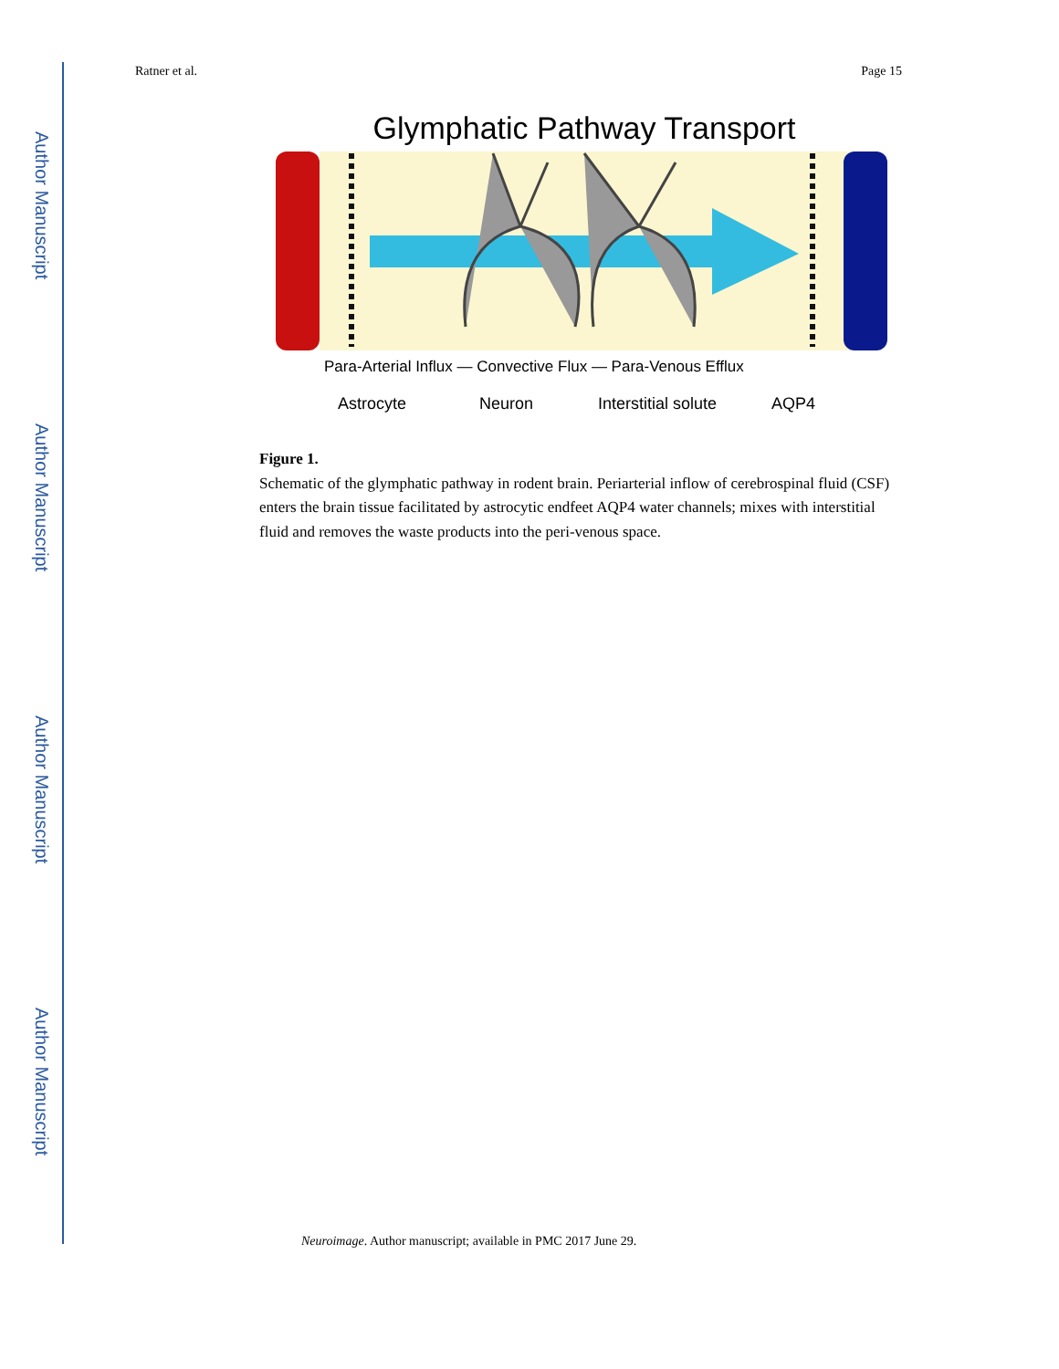Author Manuscript
Author Manuscript
Author Manuscript
Author Manuscript
Ratner et al. Page 15
Glymphatic Pathway Transport
Para-Arterial Influx — Convective Flux — Para-Venous Efflux
Astrocyte
Neuron
Interstitial solute
AQP4
Figure 1.
Schematic of the glymphatic pathway in rodent brain. Periarterial inflow of cerebrospinal fluid (CSF) enters the brain tissue facilitated by astrocytic endfeet AQP4 water channels; mixes with interstitial fluid and removes the waste products into the peri-venous space.
Neuroimage. Author manuscript; available in PMC 2017 June 29.